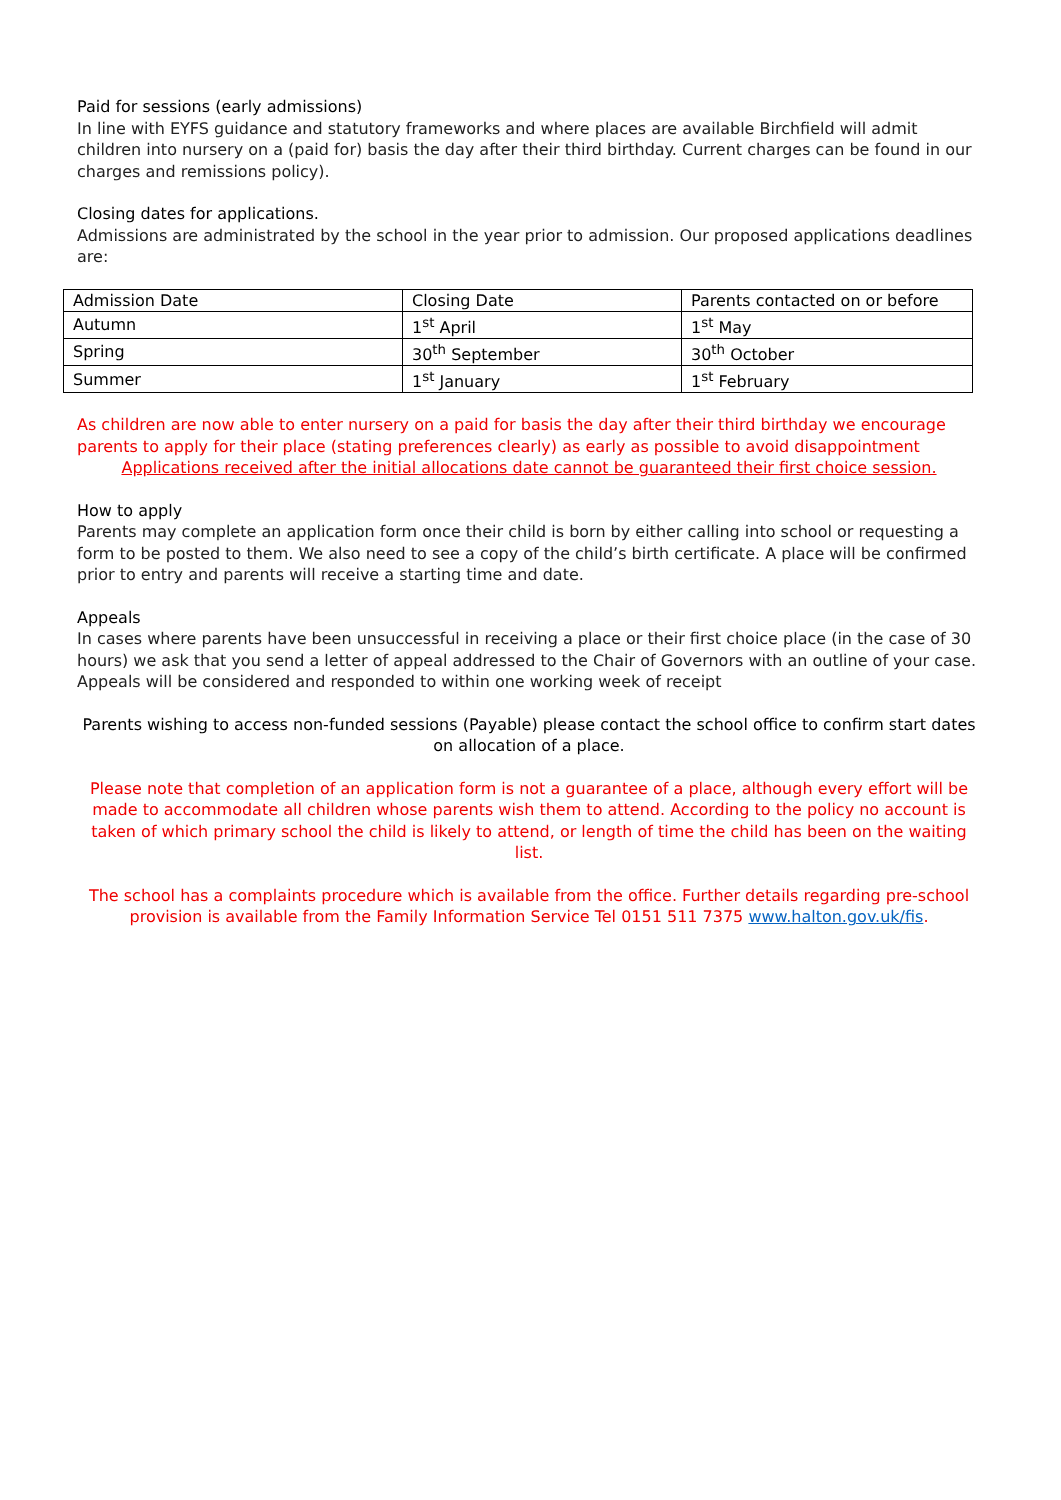Paid for sessions (early admissions)
In line with EYFS guidance and statutory frameworks and where places are available Birchfield will admit children into nursery on a (paid for) basis the day after their third birthday. Current charges can be found in our charges and remissions policy).
Closing dates for applications.
Admissions are administrated by the school in the year prior to admission. Our proposed applications deadlines are:
| Admission Date | Closing Date | Parents contacted on or before |
| Autumn | 1<sup>st</sup> April | 1<sup>st</sup> May |
| Spring | 30<sup>th</sup> September | 30<sup>th</sup> October |
| Summer | 1<sup>st</sup> January | 1<sup>st</sup> February |
As children are now able to enter nursery on a paid for basis the day after their third birthday we encourage parents to apply for their place (stating preferences clearly) as early as possible to avoid disappointment
Applications received after the initial allocations date cannot be guaranteed their first choice session.
How to apply
Parents may complete an application form once their child is born by either calling into school or requesting a form to be posted to them. We also need to see a copy of the child’s birth certificate. A place will be confirmed prior to entry and parents will receive a starting time and date.
Appeals
In cases where parents have been unsuccessful in receiving a place or their first choice place (in the case of 30 hours) we ask that you send a letter of appeal addressed to the Chair of Governors with an outline of your case.
Appeals will be considered and responded to within one working week of receipt
Parents wishing to access non-funded sessions (Payable) please contact the school office to confirm start dates on allocation of a place.
Please note that completion of an application form is not a guarantee of a place, although every effort will be made to accommodate all children whose parents wish them to attend. According to the policy no account is taken of which primary school the child is likely to attend, or length of time the child has been on the waiting list.
The school has a complaints procedure which is available from the office. Further details regarding pre-school provision is available from the Family Information Service Tel 0151 511 7375 www.halton.gov.uk/fis.